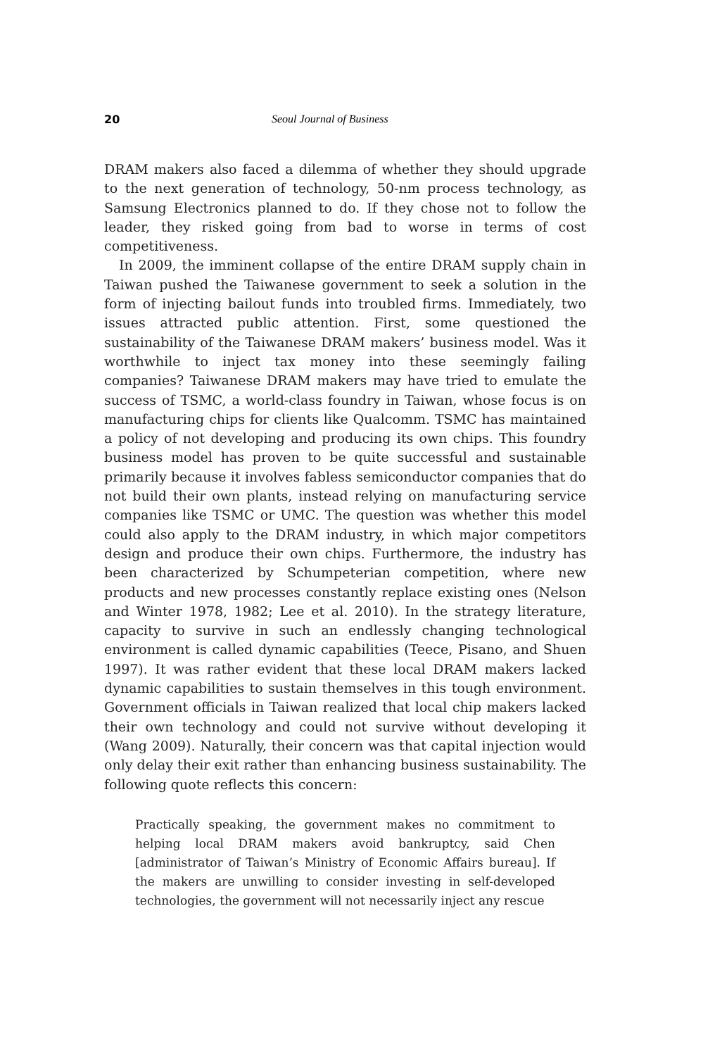20 Seoul Journal of Business
DRAM makers also faced a dilemma of whether they should upgrade to the next generation of technology, 50-nm process technology, as Samsung Electronics planned to do. If they chose not to follow the leader, they risked going from bad to worse in terms of cost competitiveness.
In 2009, the imminent collapse of the entire DRAM supply chain in Taiwan pushed the Taiwanese government to seek a solution in the form of injecting bailout funds into troubled firms. Immediately, two issues attracted public attention. First, some questioned the sustainability of the Taiwanese DRAM makers’ business model. Was it worthwhile to inject tax money into these seemingly failing companies? Taiwanese DRAM makers may have tried to emulate the success of TSMC, a world-class foundry in Taiwan, whose focus is on manufacturing chips for clients like Qualcomm. TSMC has maintained a policy of not developing and producing its own chips. This foundry business model has proven to be quite successful and sustainable primarily because it involves fabless semiconductor companies that do not build their own plants, instead relying on manufacturing service companies like TSMC or UMC. The question was whether this model could also apply to the DRAM industry, in which major competitors design and produce their own chips. Furthermore, the industry has been characterized by Schumpeterian competition, where new products and new processes constantly replace existing ones (Nelson and Winter 1978, 1982; Lee et al. 2010). In the strategy literature, capacity to survive in such an endlessly changing technological environment is called dynamic capabilities (Teece, Pisano, and Shuen 1997). It was rather evident that these local DRAM makers lacked dynamic capabilities to sustain themselves in this tough environment. Government officials in Taiwan realized that local chip makers lacked their own technology and could not survive without developing it (Wang 2009). Naturally, their concern was that capital injection would only delay their exit rather than enhancing business sustainability. The following quote reflects this concern:
Practically speaking, the government makes no commitment to helping local DRAM makers avoid bankruptcy, said Chen [administrator of Taiwan’s Ministry of Economic Affairs bureau]. If the makers are unwilling to consider investing in self-developed technologies, the government will not necessarily inject any rescue